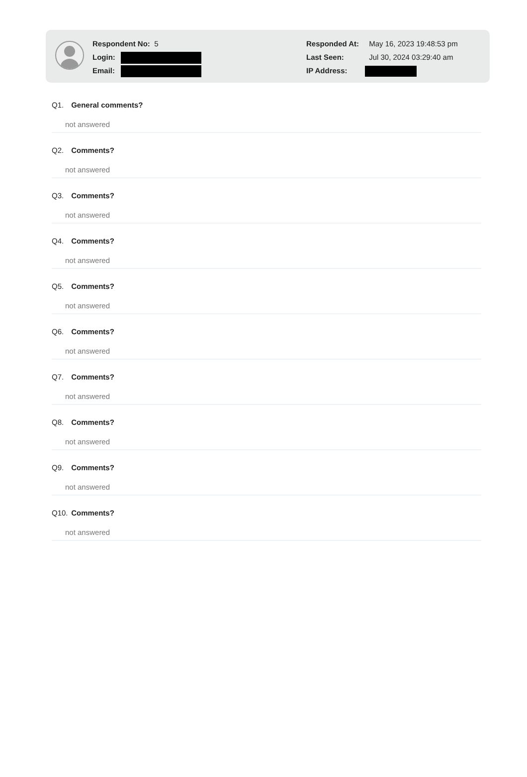Respondent No: 5
Login:
Email:
Responded At: May 16, 2023 19:48:53 pm
Last Seen: Jul 30, 2024 03:29:40 am
IP Address:
Q1. General comments?
not answered
Q2. Comments?
not answered
Q3. Comments?
not answered
Q4. Comments?
not answered
Q5. Comments?
not answered
Q6. Comments?
not answered
Q7. Comments?
not answered
Q8. Comments?
not answered
Q9. Comments?
not answered
Q10. Comments?
not answered